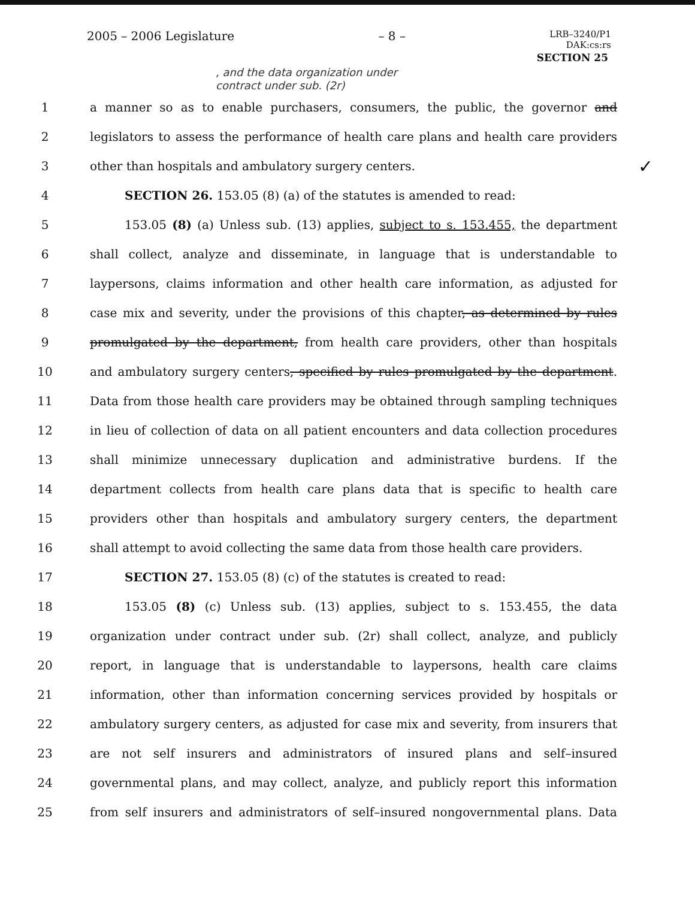2005 – 2006 Legislature – 8 – LRB–3240/P1
DAK:cs:rs
SECTION 25
, and the data organization under
contract under sub. (2r)
✓
1 a manner so as to enable purchasers, consumers, the public, the governor and
2 legislators to assess the performance of health care plans and health care providers
3 other than hospitals and ambulatory surgery centers.
4 SECTION 26. 153.05 (8) (a) of the statutes is amended to read:
5 153.05 (8) (a) Unless sub. (13) applies, subject to s. 153.455, the department
6 shall collect, analyze and disseminate, in language that is understandable to
7 laypersons, claims information and other health care information, as adjusted for
8 case mix and severity, under the provisions of this chapter, as determined by rules
9 promulgated by the department, from health care providers, other than hospitals
10 and ambulatory surgery centers, specified by rules promulgated by the department.
11 Data from those health care providers may be obtained through sampling techniques
12 in lieu of collection of data on all patient encounters and data collection procedures
13 shall minimize unnecessary duplication and administrative burdens. If the
14 department collects from health care plans data that is specific to health care
15 providers other than hospitals and ambulatory surgery centers, the department
16 shall attempt to avoid collecting the same data from those health care providers.
17 SECTION 27. 153.05 (8) (c) of the statutes is created to read:
18 153.05 (8) (c) Unless sub. (13) applies, subject to s. 153.455, the data
19 organization under contract under sub. (2r) shall collect, analyze, and publicly
20 report, in language that is understandable to laypersons, health care claims
21 information, other than information concerning services provided by hospitals or
22 ambulatory surgery centers, as adjusted for case mix and severity, from insurers that
23 are not self insurers and administrators of insured plans and self–insured
24 governmental plans, and may collect, analyze, and publicly report this information
25 from self insurers and administrators of self–insured nongovernmental plans. Data